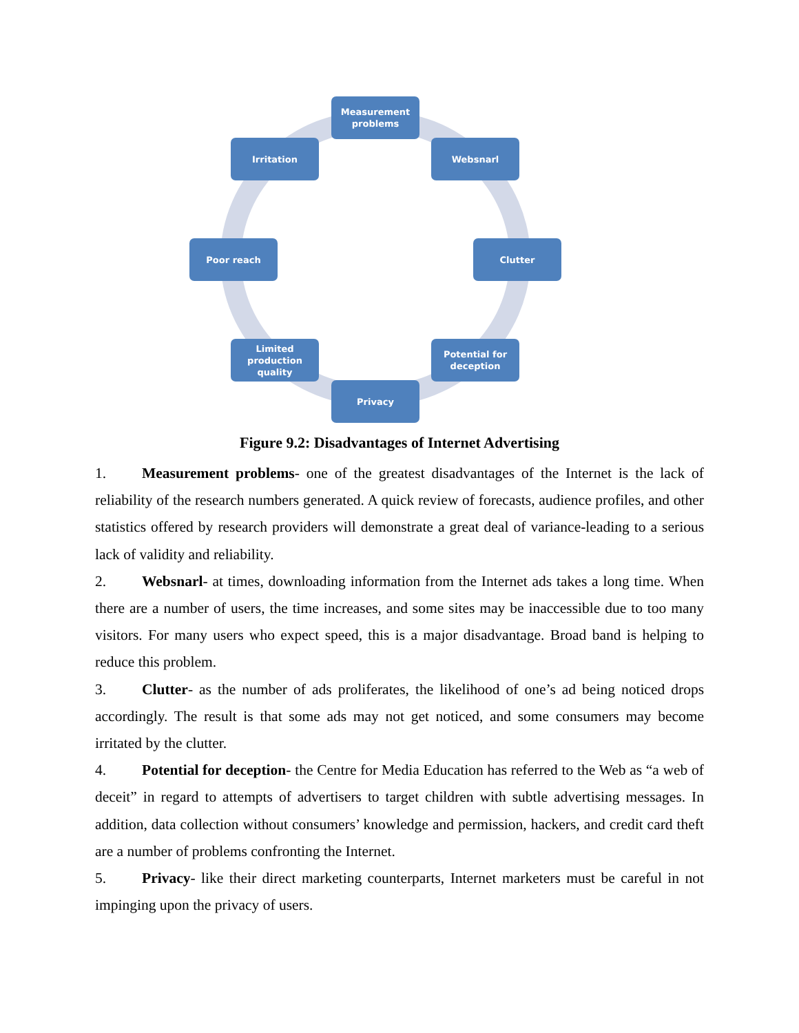Measurement problems
Irritation Websnarl
Poor reach Clutter
Limited production quality
Potential for deception
Privacy
Figure 9.2: Disadvantages of Internet Advertising
1. Measurement problems- one of the greatest disadvantages of the Internet is the lack of reliability of the research numbers generated. A quick review of forecasts, audience profiles, and other statistics offered by research providers will demonstrate a great deal of variance-leading to a serious lack of validity and reliability.
2. Websnarl- at times, downloading information from the Internet ads takes a long time. When there are a number of users, the time increases, and some sites may be inaccessible due to too many visitors. For many users who expect speed, this is a major disadvantage. Broad band is helping to reduce this problem.
3. Clutter- as the number of ads proliferates, the likelihood of one’s ad being noticed drops accordingly. The result is that some ads may not get noticed, and some consumers may become irritated by the clutter.
4. Potential for deception- the Centre for Media Education has referred to the Web as “a web of deceit” in regard to attempts of advertisers to target children with subtle advertising messages. In addition, data collection without consumers’ knowledge and permission, hackers, and credit card theft are a number of problems confronting the Internet.
5. Privacy- like their direct marketing counterparts, Internet marketers must be careful in not impinging upon the privacy of users.